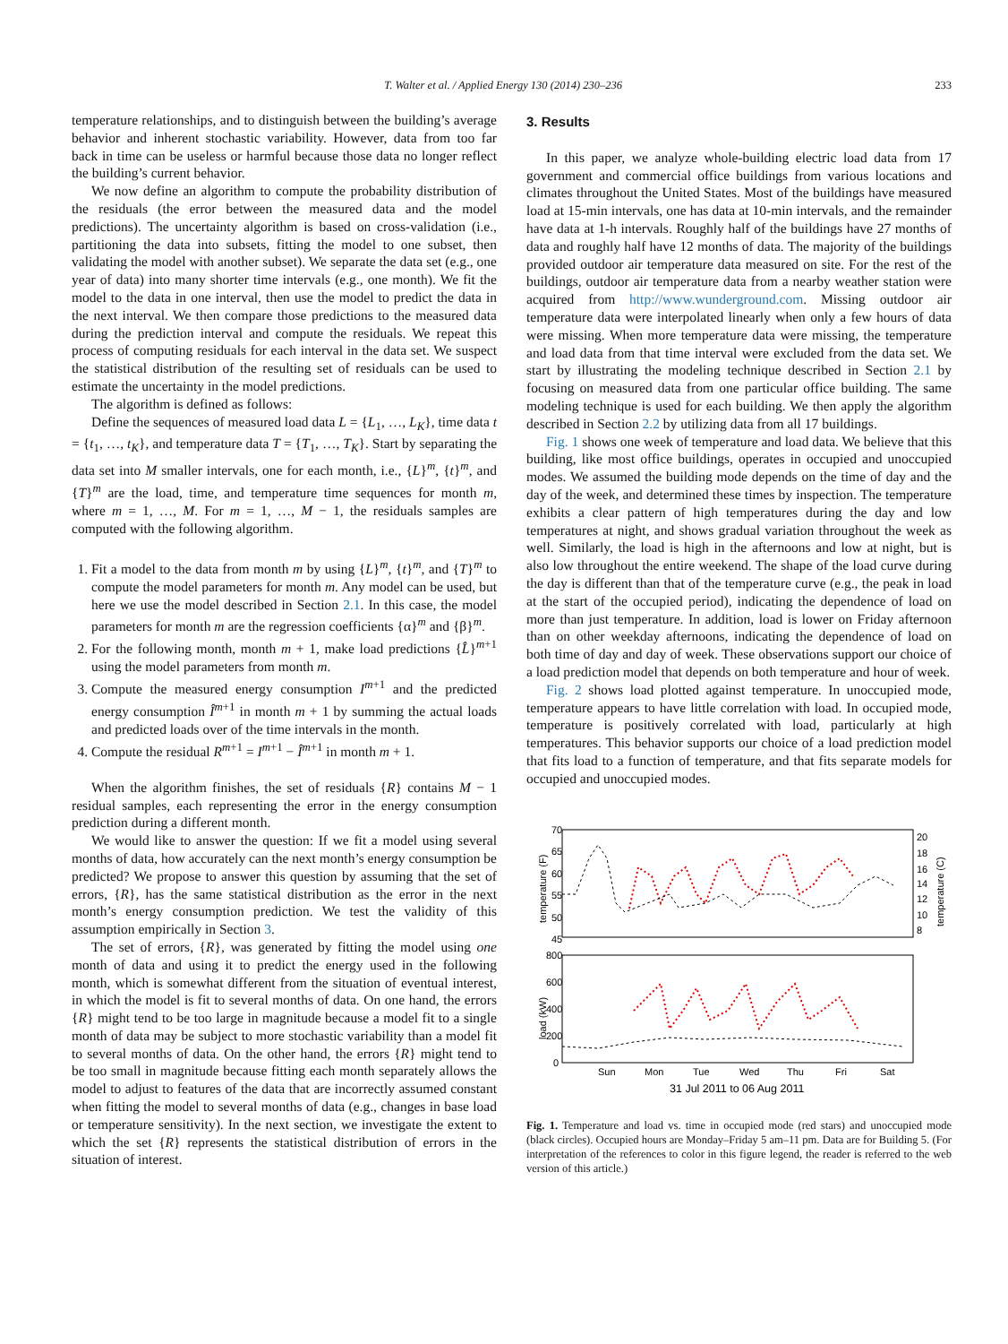T. Walter et al. / Applied Energy 130 (2014) 230–236 233
temperature relationships, and to distinguish between the building’s average behavior and inherent stochastic variability. However, data from too far back in time can be useless or harmful because those data no longer reflect the building’s current behavior.
We now define an algorithm to compute the probability distribution of the residuals (the error between the measured data and the model predictions). The uncertainty algorithm is based on cross-validation (i.e., partitioning the data into subsets, fitting the model to one subset, then validating the model with another subset). We separate the data set (e.g., one year of data) into many shorter time intervals (e.g., one month). We fit the model to the data in one interval, then use the model to predict the data in the next interval. We then compare those predictions to the measured data during the prediction interval and compute the residuals. We repeat this process of computing residuals for each interval in the data set. We suspect the statistical distribution of the resulting set of residuals can be used to estimate the uncertainty in the model predictions.
The algorithm is defined as follows:
Define the sequences of measured load data L = {L<sub>1</sub>, …, L<sub>K</sub>}, time data t = {t<sub>1</sub>, …, t<sub>K</sub>}, and temperature data T = {T<sub>1</sub>, …, T<sub>K</sub>}. Start by separating the data set into M smaller intervals, one for each month, i.e., {L}<sup>m</sup>, {t}<sup>m</sup>, and {T}<sup>m</sup> are the load, time, and temperature time sequences for month m, where m = 1, …, M. For m = 1, …, M − 1, the residuals samples are computed with the following algorithm.
1. Fit a model to the data from month m by using {L}<sup>m</sup>, {t}<sup>m</sup>, and {T}<sup>m</sup> to compute the model parameters for month m. Any model can be used, but here we use the model described in Section 2.1. In this case, the model parameters for month m are the regression coefficients {α}<sup>m</sup> and {β}<sup>m</sup>.
2. For the following month, month m + 1, make load predictions {L̂}<sup>m+1</sup> using the model parameters from month m.
3. Compute the measured energy consumption I<sup>m+1</sup> and the predicted energy consumption Î<sup>m+1</sup> in month m + 1 by summing the actual loads and predicted loads over of the time intervals in the month.
4. Compute the residual R<sup>m+1</sup> = I<sup>m+1</sup> − Î<sup>m+1</sup> in month m + 1.
When the algorithm finishes, the set of residuals {R} contains M − 1 residual samples, each representing the error in the energy consumption prediction during a different month.
We would like to answer the question: If we fit a model using several months of data, how accurately can the next month’s energy consumption be predicted? We propose to answer this question by assuming that the set of errors, {R}, has the same statistical distribution as the error in the next month’s energy consumption prediction. We test the validity of this assumption empirically in Section 3.
The set of errors, {R}, was generated by fitting the model using one month of data and using it to predict the energy used in the following month, which is somewhat different from the situation of eventual interest, in which the model is fit to several months of data. On one hand, the errors {R} might tend to be too large in magnitude because a model fit to a single month of data may be subject to more stochastic variability than a model fit to several months of data. On the other hand, the errors {R} might tend to be too small in magnitude because fitting each month separately allows the model to adjust to features of the data that are incorrectly assumed constant when fitting the model to several months of data (e.g., changes in base load or temperature sensitivity). In the next section, we investigate the extent to which the set {R} represents the statistical distribution of errors in the situation of interest.
3. Results
In this paper, we analyze whole-building electric load data from 17 government and commercial office buildings from various locations and climates throughout the United States. Most of the buildings have measured load at 15-min intervals, one has data at 10-min intervals, and the remainder have data at 1-h intervals. Roughly half of the buildings have 27 months of data and roughly half have 12 months of data. The majority of the buildings provided outdoor air temperature data measured on site. For the rest of the buildings, outdoor air temperature data from a nearby weather station were acquired from http://www.wunderground.com. Missing outdoor air temperature data were interpolated linearly when only a few hours of data were missing. When more temperature data were missing, the temperature and load data from that time interval were excluded from the data set. We start by illustrating the modeling technique described in Section 2.1 by focusing on measured data from one particular office building. The same modeling technique is used for each building. We then apply the algorithm described in Section 2.2 by utilizing data from all 17 buildings.
Fig. 1 shows one week of temperature and load data. We believe that this building, like most office buildings, operates in occupied and unoccupied modes. We assumed the building mode depends on the time of day and the day of the week, and determined these times by inspection. The temperature exhibits a clear pattern of high temperatures during the day and low temperatures at night, and shows gradual variation throughout the week as well. Similarly, the load is high in the afternoons and low at night, but is also low throughout the entire weekend. The shape of the load curve during the day is different than that of the temperature curve (e.g., the peak in load at the start of the occupied period), indicating the dependence of load on more than just temperature. In addition, load is lower on Friday afternoon than on other weekday afternoons, indicating the dependence of load on both time of day and day of week. These observations support our choice of a load prediction model that depends on both temperature and hour of week.
Fig. 2 shows load plotted against temperature. In unoccupied mode, temperature appears to have little correlation with load. In occupied mode, temperature is positively correlated with load, particularly at high temperatures. This behavior supports our choice of a load prediction model that fits load to a function of temperature, and that fits separate models for occupied and unoccupied modes.
70
65
60
55
50
45
20
18
16
14
12
10
8
temperature (F)
temperature (C)
800
600
400
200
0
load (kW)
Sun
Mon
Tue
Wed
Thu
Fri
Sat
31 Jul 2011 to 06 Aug 2011
Fig. 1. Temperature and load vs. time in occupied mode (red stars) and unoccupied mode (black circles). Occupied hours are Monday–Friday 5 am–11 pm. Data are for Building 5. (For interpretation of the references to color in this figure legend, the reader is referred to the web version of this article.)